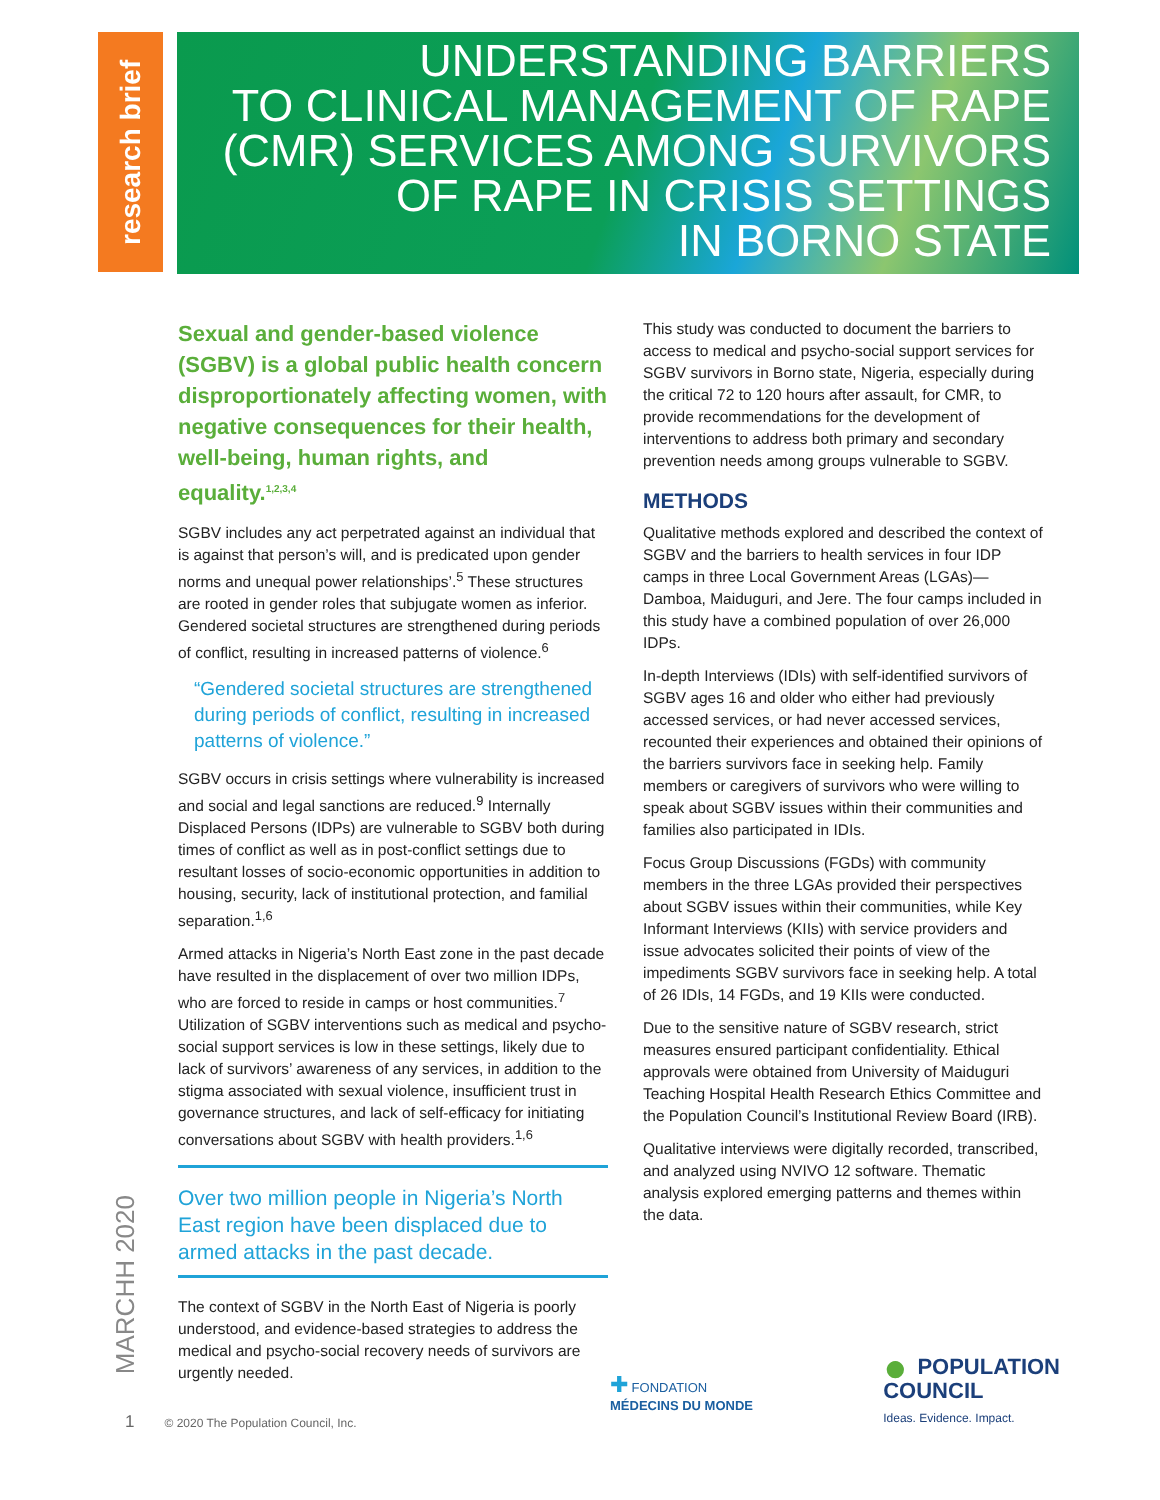research brief
UNDERSTANDING BARRIERS
TO CLINICAL MANAGEMENT OF RAPE
(CMR) SERVICES AMONG SURVIVORS
OF RAPE IN CRISIS SETTINGS
IN BORNO STATE
Sexual and gender-based violence (SGBV) is a global public health concern disproportionately affecting women, with negative consequences for their health, well-being, human rights, and equality.<sup>1,2,3,4</sup>
SGBV includes any act perpetrated against an individual that is against that person’s will, and is predicated upon gender norms and unequal power relationships’.<sup>5</sup> These structures are rooted in gender roles that subjugate women as inferior. Gendered societal structures are strengthened during periods of conflict, resulting in increased patterns of violence.<sup>6</sup>
“Gendered societal structures are strengthened during periods of conflict, resulting in increased patterns of violence.”
SGBV occurs in crisis settings where vulnerability is increased and social and legal sanctions are reduced.<sup>9</sup> Internally Displaced Persons (IDPs) are vulnerable to SGBV both during times of conflict as well as in post-conflict settings due to resultant losses of socio-economic opportunities in addition to housing, security, lack of institutional protection, and familial separation.<sup>1,6</sup>
Armed attacks in Nigeria’s North East zone in the past decade have resulted in the displacement of over two million IDPs, who are forced to reside in camps or host communities.<sup>7</sup> Utilization of SGBV interventions such as medical and psycho-social support services is low in these settings, likely due to lack of survivors’ awareness of any services, in addition to the stigma associated with sexual violence, insufficient trust in governance structures, and lack of self-efficacy for initiating conversations about SGBV with health providers.<sup>1,6</sup>
Over two million people in Nigeria’s North East region have been displaced due to armed attacks in the past decade.
The context of SGBV in the North East of Nigeria is poorly understood, and evidence-based strategies to address the medical and psycho-social recovery needs of survivors are urgently needed.
This study was conducted to document the barriers to access to medical and psycho-social support services for SGBV survivors in Borno state, Nigeria, especially during the critical 72 to 120 hours after assault, for CMR, to provide recommendations for the development of interventions to address both primary and secondary prevention needs among groups vulnerable to SGBV.
METHODS
Qualitative methods explored and described the context of SGBV and the barriers to health services in four IDP camps in three Local Government Areas (LGAs)—Damboa, Maiduguri, and Jere. The four camps included in this study have a combined population of over 26,000 IDPs.
In-depth Interviews (IDIs) with self-identified survivors of SGBV ages 16 and older who either had previously accessed services, or had never accessed services, recounted their experiences and obtained their opinions of the barriers survivors face in seeking help. Family members or caregivers of survivors who were willing to speak about SGBV issues within their communities and families also participated in IDIs.
Focus Group Discussions (FGDs) with community members in the three LGAs provided their perspectives about SGBV issues within their communities, while Key Informant Interviews (KIIs) with service providers and issue advocates solicited their points of view of the impediments SGBV survivors face in seeking help. A total of 26 IDIs, 14 FGDs, and 19 KIIs were conducted.
Due to the sensitive nature of SGBV research, strict measures ensured participant confidentiality. Ethical approvals were obtained from University of Maiduguri Teaching Hospital Health Research Ethics Committee and the Population Council’s Institutional Review Board (IRB).
Qualitative interviews were digitally recorded, transcribed, and analyzed using NVIVO 12 software. Thematic analysis explored emerging patterns and themes within the data.
MARCHH 2020
1 © 2020 The Population Council, Inc.
✚ FONDATION
MÉDECINS DU MONDE
● POPULATION
COUNCIL
Ideas. Evidence. Impact.